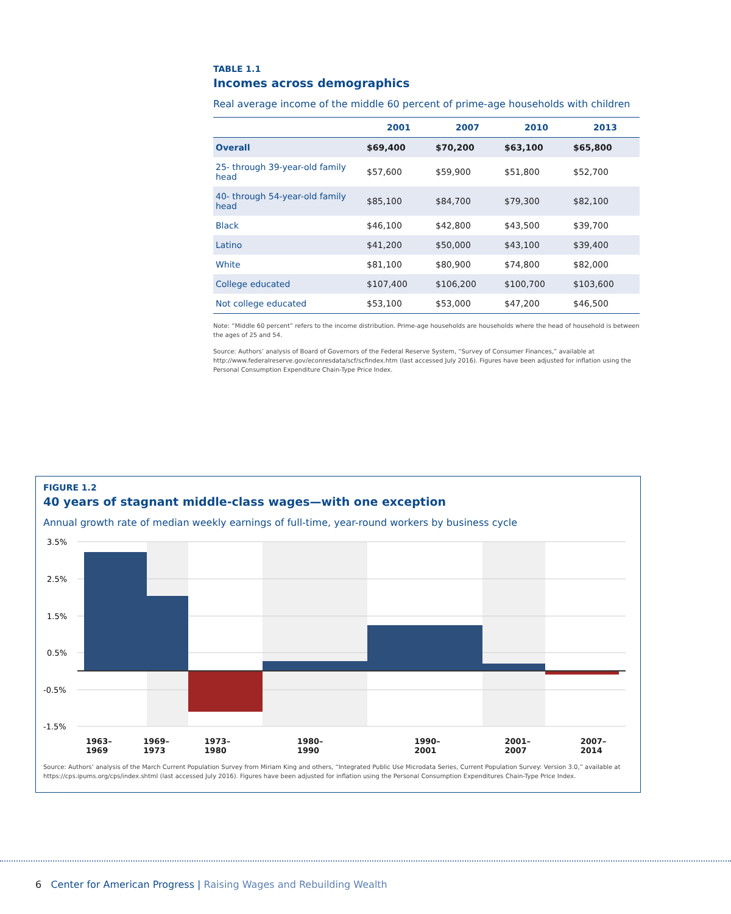TABLE 1.1
Incomes across demographics
Real average income of the middle 60 percent of prime-age households with children
| | 2001 | 2007 | 2010 | 2013 |
| --- | --- | --- | --- | --- |
| Overall | $69,400 | $70,200 | $63,100 | $65,800 |
| 25- through 39-year-old family head | $57,600 | $59,900 | $51,800 | $52,700 |
| 40- through 54-year-old family head | $85,100 | $84,700 | $79,300 | $82,100 |
| Black | $46,100 | $42,800 | $43,500 | $39,700 |
| Latino | $41,200 | $50,000 | $43,100 | $39,400 |
| White | $81,100 | $80,900 | $74,800 | $82,000 |
| College educated | $107,400 | $106,200 | $100,700 | $103,600 |
| Not college educated | $53,100 | $53,000 | $47,200 | $46,500 |
Note: “Middle 60 percent” refers to the income distribution. Prime-age households are households where the head of household is between the ages of 25 and 54.
Source: Authors’ analysis of Board of Governors of the Federal Reserve System, “Survey of Consumer Finances,” available at http://www.federalreserve.gov/econresdata/scf/scfindex.htm (last accessed July 2016). Figures have been adjusted for inflation using the Personal Consumption Expenditure Chain-Type Price Index.
FIGURE 1.2
40 years of stagnant middle-class wages—with one exception
Annual growth rate of median weekly earnings of full-time, year-round workers by business cycle
3.5%
2.5%
1.5%
0.5%
-0.5%
-1.5%
1963–1969 1969–1973 1973–1980 1980–1990 1990–2001 2001–2007 2007–2014
Source: Authors’ analysis of the March Current Population Survey from Miriam King and others, “Integrated Public Use Microdata Series, Current Population Survey: Version 3.0,” available at https://cps.ipums.org/cps/index.shtml (last accessed July 2016). Figures have been adjusted for inflation using the Personal Consumption Expenditures Chain-Type Price Index.
6 Center for American Progress | Raising Wages and Rebuilding Wealth